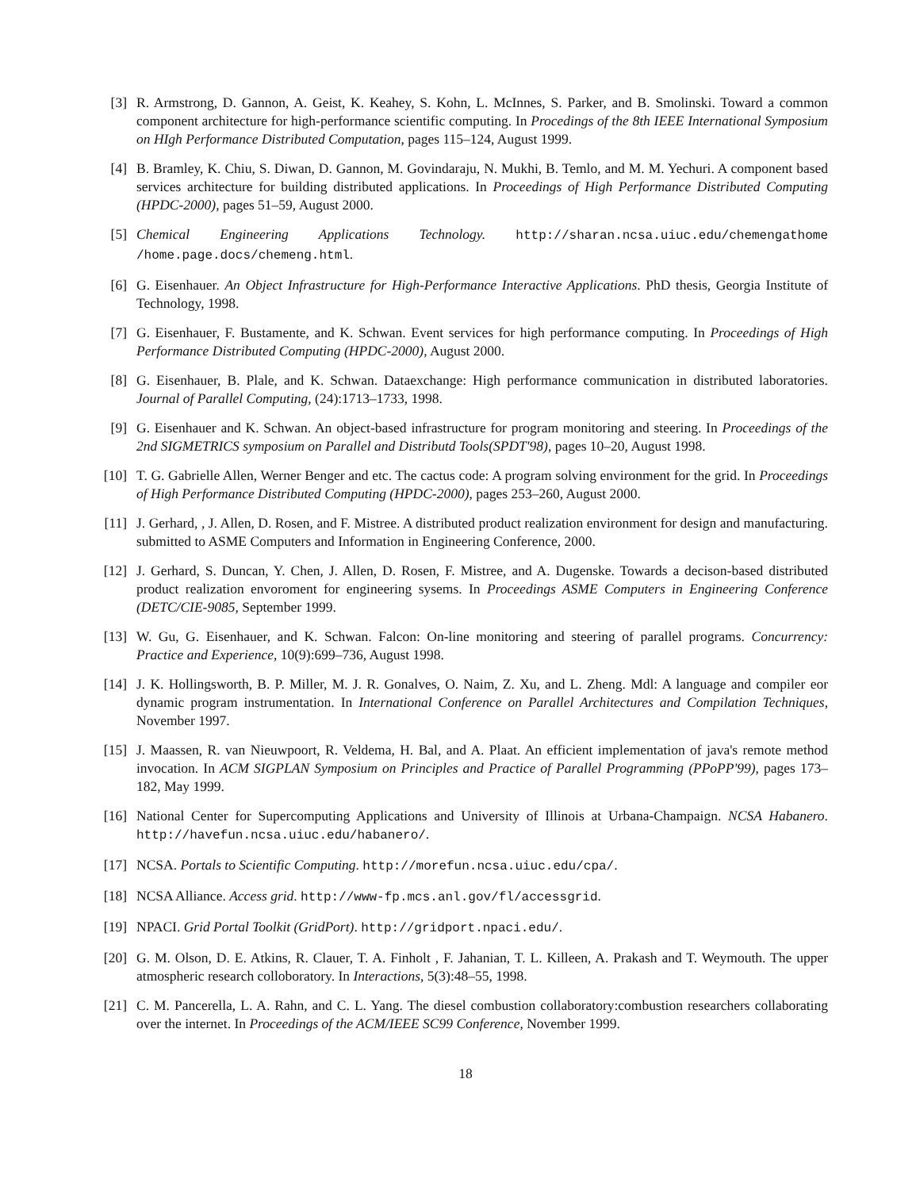[3]
R. Armstrong, D. Gannon, A. Geist, K. Keahey, S. Kohn, L. McInnes, S. Parker, and B. Smolinski. Toward a common component architecture for high-performance scientific computing. In Procedings of the 8th IEEE International Symposium on HIgh Performance Distributed Computation, pages 115–124, August 1999.
[4]
B. Bramley, K. Chiu, S. Diwan, D. Gannon, M. Govindaraju, N. Mukhi, B. Temlo, and M. M. Yechuri. A component based services architecture for building distributed applications. In Proceedings of High Performance Distributed Computing (HPDC-2000), pages 51–59, August 2000.
[5]
Chemical Engineering Applications Technology. http://sharan.ncsa.uiuc.edu/chemengathome /home.page.docs/chemeng.html.
[6]
G. Eisenhauer. An Object Infrastructure for High-Performance Interactive Applications. PhD thesis, Georgia Institute of Technology, 1998.
[7]
G. Eisenhauer, F. Bustamente, and K. Schwan. Event services for high performance computing. In Proceedings of High Performance Distributed Computing (HPDC-2000), August 2000.
[8]
G. Eisenhauer, B. Plale, and K. Schwan. Dataexchange: High performance communication in distributed laboratories. Journal of Parallel Computing, (24):1713–1733, 1998.
[9]
G. Eisenhauer and K. Schwan. An object-based infrastructure for program monitoring and steering. In Proceedings of the 2nd SIGMETRICS symposium on Parallel and Distributd Tools(SPDT'98), pages 10–20, August 1998.
[10]
T. G. Gabrielle Allen, Werner Benger and etc. The cactus code: A program solving environment for the grid. In Proceedings of High Performance Distributed Computing (HPDC-2000), pages 253–260, August 2000.
[11]
J. Gerhard, , J. Allen, D. Rosen, and F. Mistree. A distributed product realization environment for design and manufacturing. submitted to ASME Computers and Information in Engineering Conference, 2000.
[12]
J. Gerhard, S. Duncan, Y. Chen, J. Allen, D. Rosen, F. Mistree, and A. Dugenske. Towards a decison-based distributed product realization envoroment for engineering sysems. In Proceedings ASME Computers in Engineering Conference (DETC/CIE-9085, September 1999.
[13]
W. Gu, G. Eisenhauer, and K. Schwan. Falcon: On-line monitoring and steering of parallel programs. Concurrency: Practice and Experience, 10(9):699–736, August 1998.
[14]
J. K. Hollingsworth, B. P. Miller, M. J. R. Gonalves, O. Naim, Z. Xu, and L. Zheng. Mdl: A language and compiler eor dynamic program instrumentation. In International Conference on Parallel Architectures and Compilation Techniques, November 1997.
[15]
J. Maassen, R. van Nieuwpoort, R. Veldema, H. Bal, and A. Plaat. An efficient implementation of java's remote method invocation. In ACM SIGPLAN Symposium on Principles and Practice of Parallel Programming (PPoPP'99), pages 173–182, May 1999.
[16]
National Center for Supercomputing Applications and University of Illinois at Urbana-Champaign. NCSA Habanero. http://havefun.ncsa.uiuc.edu/habanero/.
[17]
NCSA. Portals to Scientific Computing. http://morefun.ncsa.uiuc.edu/cpa/.
[18]
NCSA Alliance. Access grid. http://www-fp.mcs.anl.gov/fl/accessgrid.
[19]
NPACI. Grid Portal Toolkit (GridPort). http://gridport.npaci.edu/.
[20]
G. M. Olson, D. E. Atkins, R. Clauer, T. A. Finholt , F. Jahanian, T. L. Killeen, A. Prakash and T. Weymouth. The upper atmospheric research colloboratory. In Interactions, 5(3):48–55, 1998.
[21]
C. M. Pancerella, L. A. Rahn, and C. L. Yang. The diesel combustion collaboratory:combustion researchers collaborating over the internet. In Proceedings of the ACM/IEEE SC99 Conference, November 1999.
18